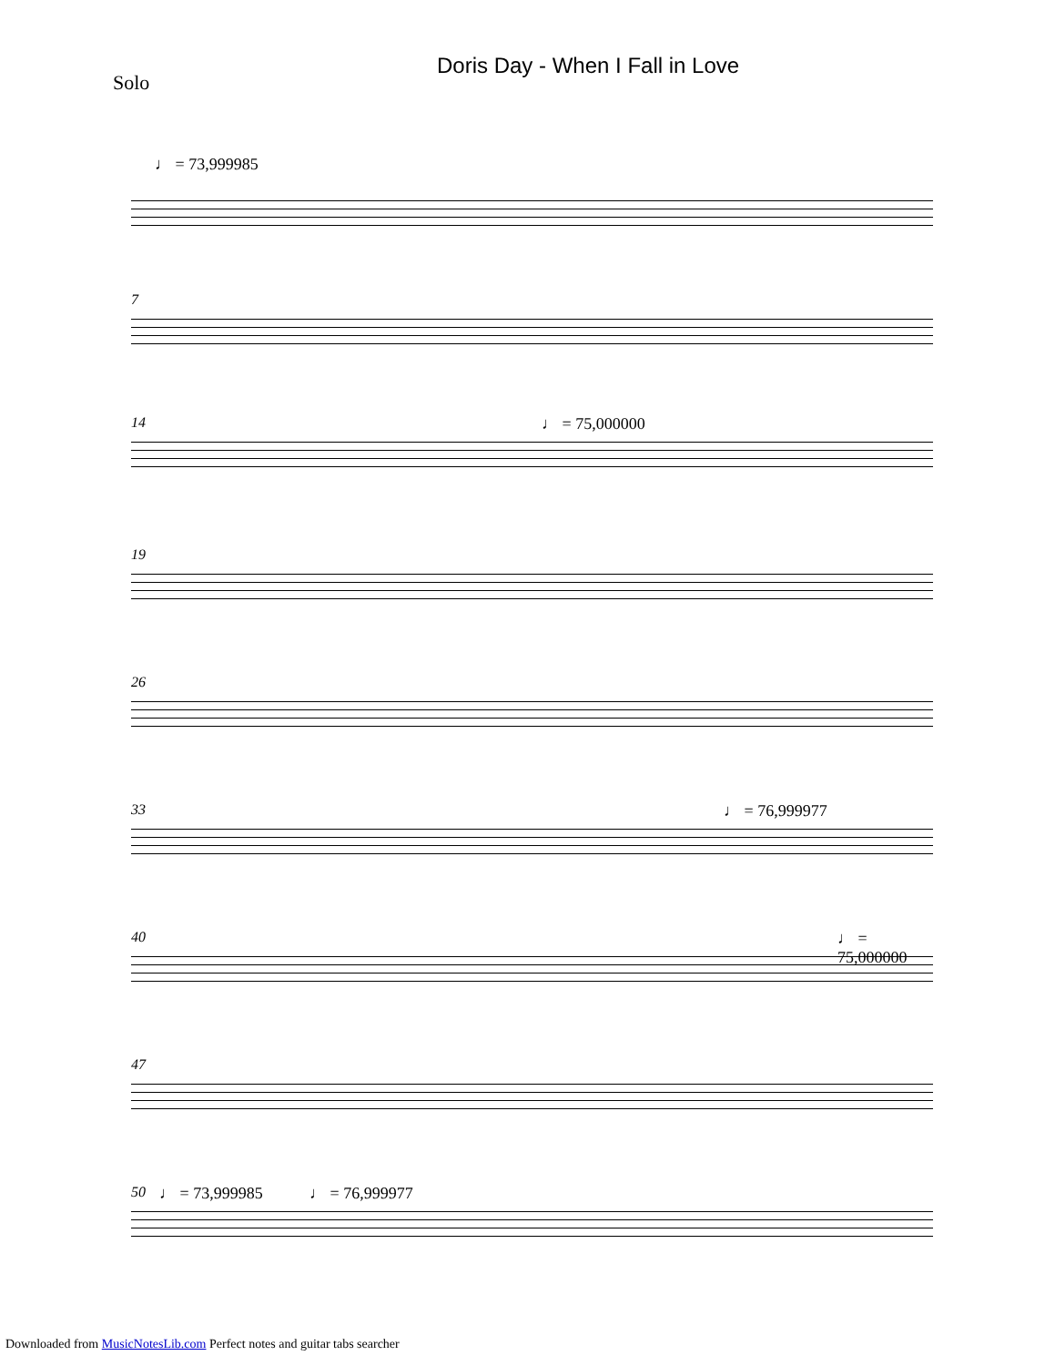Doris Day - When I Fall in Love
Solo
♩ = 73,999985
7
14 ♩ = 75,000000
19
26
33 ♩ = 76,999977
40 ♩ = 75,000000
47
50 ♩ = 73,999985 ♩ = 76,999977
Downloaded from MusicNotesLib.com Perfect notes and guitar tabs searcher